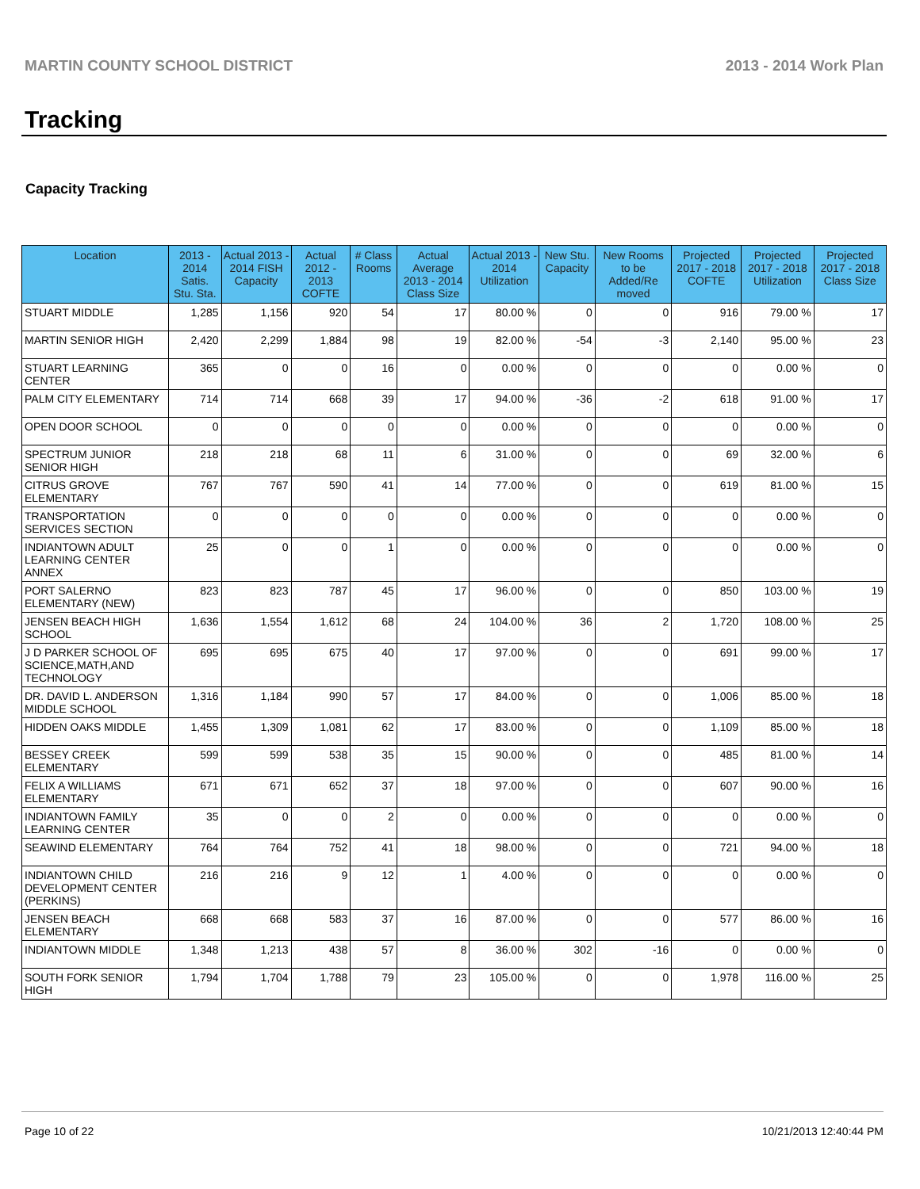MARTIN COUNTY SCHOOL DISTRICT 2013 - 2014 Work Plan
Tracking
Capacity Tracking
| Location | 2013 - 2014 Satis. Stu. Sta. | Actual 2013 - 2014 FISH Capacity | Actual 2012 - 2013 COFTE | # Class Rooms | Actual Average 2013 - 2014 Class Size | Actual 2013 - 2014 Utilization | New Stu. Capacity | New Rooms to be Added/Re moved | Projected 2017 - 2018 COFTE | Projected 2017 - 2018 Utilization | Projected 2017 - 2018 Class Size |
| --- | --- | --- | --- | --- | --- | --- | --- | --- | --- | --- | --- |
| STUART MIDDLE | 1,285 | 1,156 | 920 | 54 | 17 | 80.00 % | 0 | 0 | 916 | 79.00 % | 17 |
| MARTIN SENIOR HIGH | 2,420 | 2,299 | 1,884 | 98 | 19 | 82.00 % | -54 | -3 | 2,140 | 95.00 % | 23 |
| STUART LEARNING CENTER | 365 | 0 | 0 | 16 | 0 | 0.00 % | 0 | 0 | 0 | 0.00 % | 0 |
| PALM CITY ELEMENTARY | 714 | 714 | 668 | 39 | 17 | 94.00 % | -36 | -2 | 618 | 91.00 % | 17 |
| OPEN DOOR SCHOOL | 0 | 0 | 0 | 0 | 0 | 0.00 % | 0 | 0 | 0 | 0.00 % | 0 |
| SPECTRUM JUNIOR SENIOR HIGH | 218 | 218 | 68 | 11 | 6 | 31.00 % | 0 | 0 | 69 | 32.00 % | 6 |
| CITRUS GROVE ELEMENTARY | 767 | 767 | 590 | 41 | 14 | 77.00 % | 0 | 0 | 619 | 81.00 % | 15 |
| TRANSPORTATION SERVICES SECTION | 0 | 0 | 0 | 0 | 0 | 0.00 % | 0 | 0 | 0 | 0.00 % | 0 |
| INDIANTOWN ADULT LEARNING CENTER ANNEX | 25 | 0 | 0 | 1 | 0 | 0.00 % | 0 | 0 | 0 | 0.00 % | 0 |
| PORT SALERNO ELEMENTARY (NEW) | 823 | 823 | 787 | 45 | 17 | 96.00 % | 0 | 0 | 850 | 103.00 % | 19 |
| JENSEN BEACH HIGH SCHOOL | 1,636 | 1,554 | 1,612 | 68 | 24 | 104.00 % | 36 | 2 | 1,720 | 108.00 % | 25 |
| J D PARKER SCHOOL OF SCIENCE,MATH,AND TECHNOLOGY | 695 | 695 | 675 | 40 | 17 | 97.00 % | 0 | 0 | 691 | 99.00 % | 17 |
| DR. DAVID L. ANDERSON MIDDLE SCHOOL | 1,316 | 1,184 | 990 | 57 | 17 | 84.00 % | 0 | 0 | 1,006 | 85.00 % | 18 |
| HIDDEN OAKS MIDDLE | 1,455 | 1,309 | 1,081 | 62 | 17 | 83.00 % | 0 | 0 | 1,109 | 85.00 % | 18 |
| BESSEY CREEK ELEMENTARY | 599 | 599 | 538 | 35 | 15 | 90.00 % | 0 | 0 | 485 | 81.00 % | 14 |
| FELIX A WILLIAMS ELEMENTARY | 671 | 671 | 652 | 37 | 18 | 97.00 % | 0 | 0 | 607 | 90.00 % | 16 |
| INDIANTOWN FAMILY LEARNING CENTER | 35 | 0 | 0 | 2 | 0 | 0.00 % | 0 | 0 | 0 | 0.00 % | 0 |
| SEAWIND ELEMENTARY | 764 | 764 | 752 | 41 | 18 | 98.00 % | 0 | 0 | 721 | 94.00 % | 18 |
| INDIANTOWN CHILD DEVELOPMENT CENTER (PERKINS) | 216 | 216 | 9 | 12 | 1 | 4.00 % | 0 | 0 | 0 | 0.00 % | 0 |
| JENSEN BEACH ELEMENTARY | 668 | 668 | 583 | 37 | 16 | 87.00 % | 0 | 0 | 577 | 86.00 % | 16 |
| INDIANTOWN MIDDLE | 1,348 | 1,213 | 438 | 57 | 8 | 36.00 % | 302 | -16 | 0 | 0.00 % | 0 |
| SOUTH FORK SENIOR HIGH | 1,794 | 1,704 | 1,788 | 79 | 23 | 105.00 % | 0 | 0 | 1,978 | 116.00 % | 25 |
Page 10 of 22 10/21/2013 12:40:44 PM